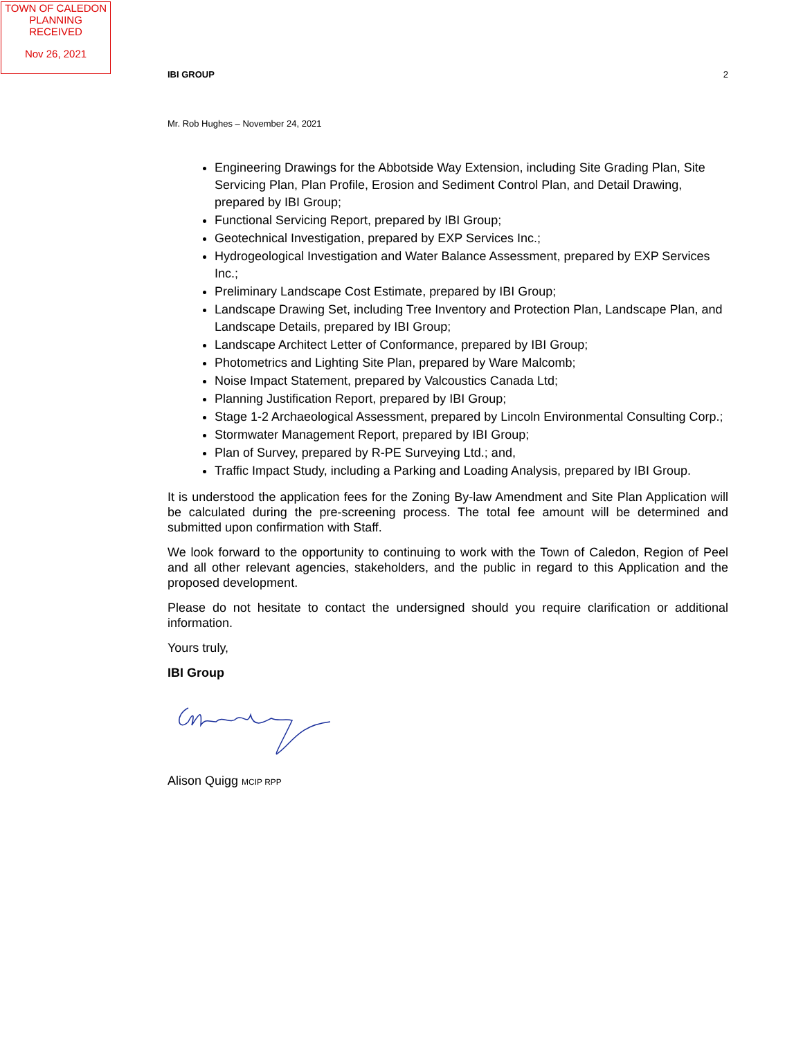TOWN OF CALEDON
PLANNING
RECEIVED
Nov 26, 2021
IBI GROUP 2
Mr. Rob Hughes – November 24, 2021
Engineering Drawings for the Abbotside Way Extension, including Site Grading Plan, Site Servicing Plan, Plan Profile, Erosion and Sediment Control Plan, and Detail Drawing, prepared by IBI Group;
Functional Servicing Report, prepared by IBI Group;
Geotechnical Investigation, prepared by EXP Services Inc.;
Hydrogeological Investigation and Water Balance Assessment, prepared by EXP Services Inc.;
Preliminary Landscape Cost Estimate, prepared by IBI Group;
Landscape Drawing Set, including Tree Inventory and Protection Plan, Landscape Plan, and Landscape Details, prepared by IBI Group;
Landscape Architect Letter of Conformance, prepared by IBI Group;
Photometrics and Lighting Site Plan, prepared by Ware Malcomb;
Noise Impact Statement, prepared by Valcoustics Canada Ltd;
Planning Justification Report, prepared by IBI Group;
Stage 1-2 Archaeological Assessment, prepared by Lincoln Environmental Consulting Corp.;
Stormwater Management Report, prepared by IBI Group;
Plan of Survey, prepared by R-PE Surveying Ltd.; and,
Traffic Impact Study, including a Parking and Loading Analysis, prepared by IBI Group.
It is understood the application fees for the Zoning By-law Amendment and Site Plan Application will be calculated during the pre-screening process. The total fee amount will be determined and submitted upon confirmation with Staff.
We look forward to the opportunity to continuing to work with the Town of Caledon, Region of Peel and all other relevant agencies, stakeholders, and the public in regard to this Application and the proposed development.
Please do not hesitate to contact the undersigned should you require clarification or additional information.
Yours truly,
IBI Group
Alison Quigg MCIP RPP